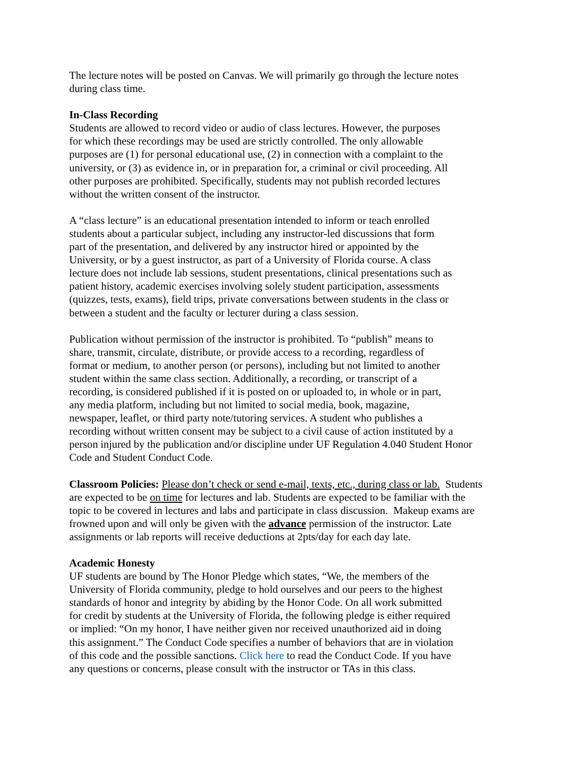The lecture notes will be posted on Canvas. We will primarily go through the lecture notes
during class time.
In-Class Recording
Students are allowed to record video or audio of class lectures. However, the purposes
for which these recordings may be used are strictly controlled. The only allowable
purposes are (1) for personal educational use, (2) in connection with a complaint to the
university, or (3) as evidence in, or in preparation for, a criminal or civil proceeding. All
other purposes are prohibited. Specifically, students may not publish recorded lectures
without the written consent of the instructor.
A “class lecture” is an educational presentation intended to inform or teach enrolled
students about a particular subject, including any instructor-led discussions that form
part of the presentation, and delivered by any instructor hired or appointed by the
University, or by a guest instructor, as part of a University of Florida course. A class
lecture does not include lab sessions, student presentations, clinical presentations such as
patient history, academic exercises involving solely student participation, assessments
(quizzes, tests, exams), field trips, private conversations between students in the class or
between a student and the faculty or lecturer during a class session.
Publication without permission of the instructor is prohibited. To “publish” means to
share, transmit, circulate, distribute, or provide access to a recording, regardless of
format or medium, to another person (or persons), including but not limited to another
student within the same class section. Additionally, a recording, or transcript of a
recording, is considered published if it is posted on or uploaded to, in whole or in part,
any media platform, including but not limited to social media, book, magazine,
newspaper, leaflet, or third party note/tutoring services. A student who publishes a
recording without written consent may be subject to a civil cause of action instituted by a
person injured by the publication and/or discipline under UF Regulation 4.040 Student Honor
Code and Student Conduct Code.
Classroom Policies: Please don’t check or send e-mail, texts, etc., during class or lab. Students
are expected to be on time for lectures and lab. Students are expected to be familiar with the
topic to be covered in lectures and labs and participate in class discussion. Makeup exams are
frowned upon and will only be given with the advance permission of the instructor. Late
assignments or lab reports will receive deductions at 2pts/day for each day late.
Academic Honesty
UF students are bound by The Honor Pledge which states, “We, the members of the
University of Florida community, pledge to hold ourselves and our peers to the highest
standards of honor and integrity by abiding by the Honor Code. On all work submitted
for credit by students at the University of Florida, the following pledge is either required
or implied: “On my honor, I have neither given nor received unauthorized aid in doing
this assignment.” The Conduct Code specifies a number of behaviors that are in violation
of this code and the possible sanctions. Click here to read the Conduct Code. If you have
any questions or concerns, please consult with the instructor or TAs in this class.